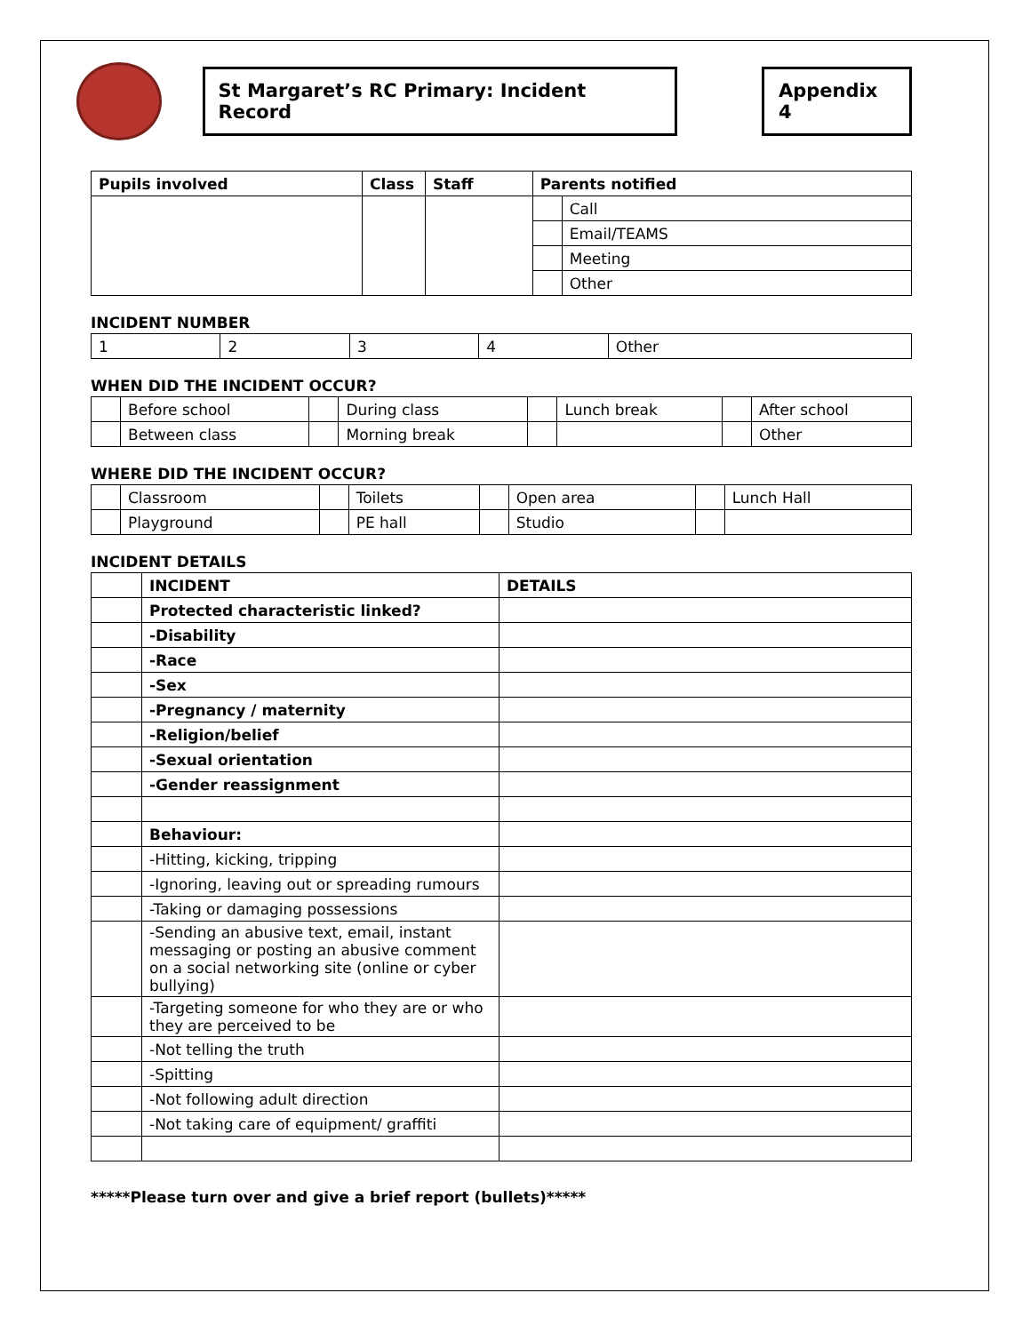St Margaret’s RC Primary: Incident Record
Appendix 4
| Pupils involved | Class | Staff | Parents notified | |
| --- | --- | --- | --- | --- |
| | | | | Call |
| | | | | Email/TEAMS |
| | | | | Meeting |
| | | | | Other |
INCIDENT NUMBER
| 1 | 2 | 3 | 4 | Other |
WHEN DID THE INCIDENT OCCUR?
| | Before school | | During class | | Lunch break | | After school |
| | Between class | | Morning break | | | | Other |
WHERE DID THE INCIDENT OCCUR?
| | Classroom | | Toilets | | Open area | | Lunch Hall |
| | Playground | | PE hall | | Studio | | |
INCIDENT DETAILS
| | INCIDENT | DETAILS |
| | Protected characteristic linked? | |
| | -Disability | |
| | -Race | |
| | -Sex | |
| | -Pregnancy / maternity | |
| | -Religion/belief | |
| | -Sexual orientation | |
| | -Gender reassignment | |
| | Behaviour: | |
| | -Hitting, kicking, tripping | |
| | -Ignoring, leaving out or spreading rumours | |
| | -Taking or damaging possessions | |
| | -Sending an abusive text, email, instant messaging or posting an abusive comment on a social networking site (online or cyber bullying) | |
| | -Targeting someone for who they are or who they are perceived to be | |
| | -Not telling the truth | |
| | -Spitting | |
| | -Not following adult direction | |
| | -Not taking care of equipment/ graffiti | |
*****Please turn over and give a brief report (bullets)*****